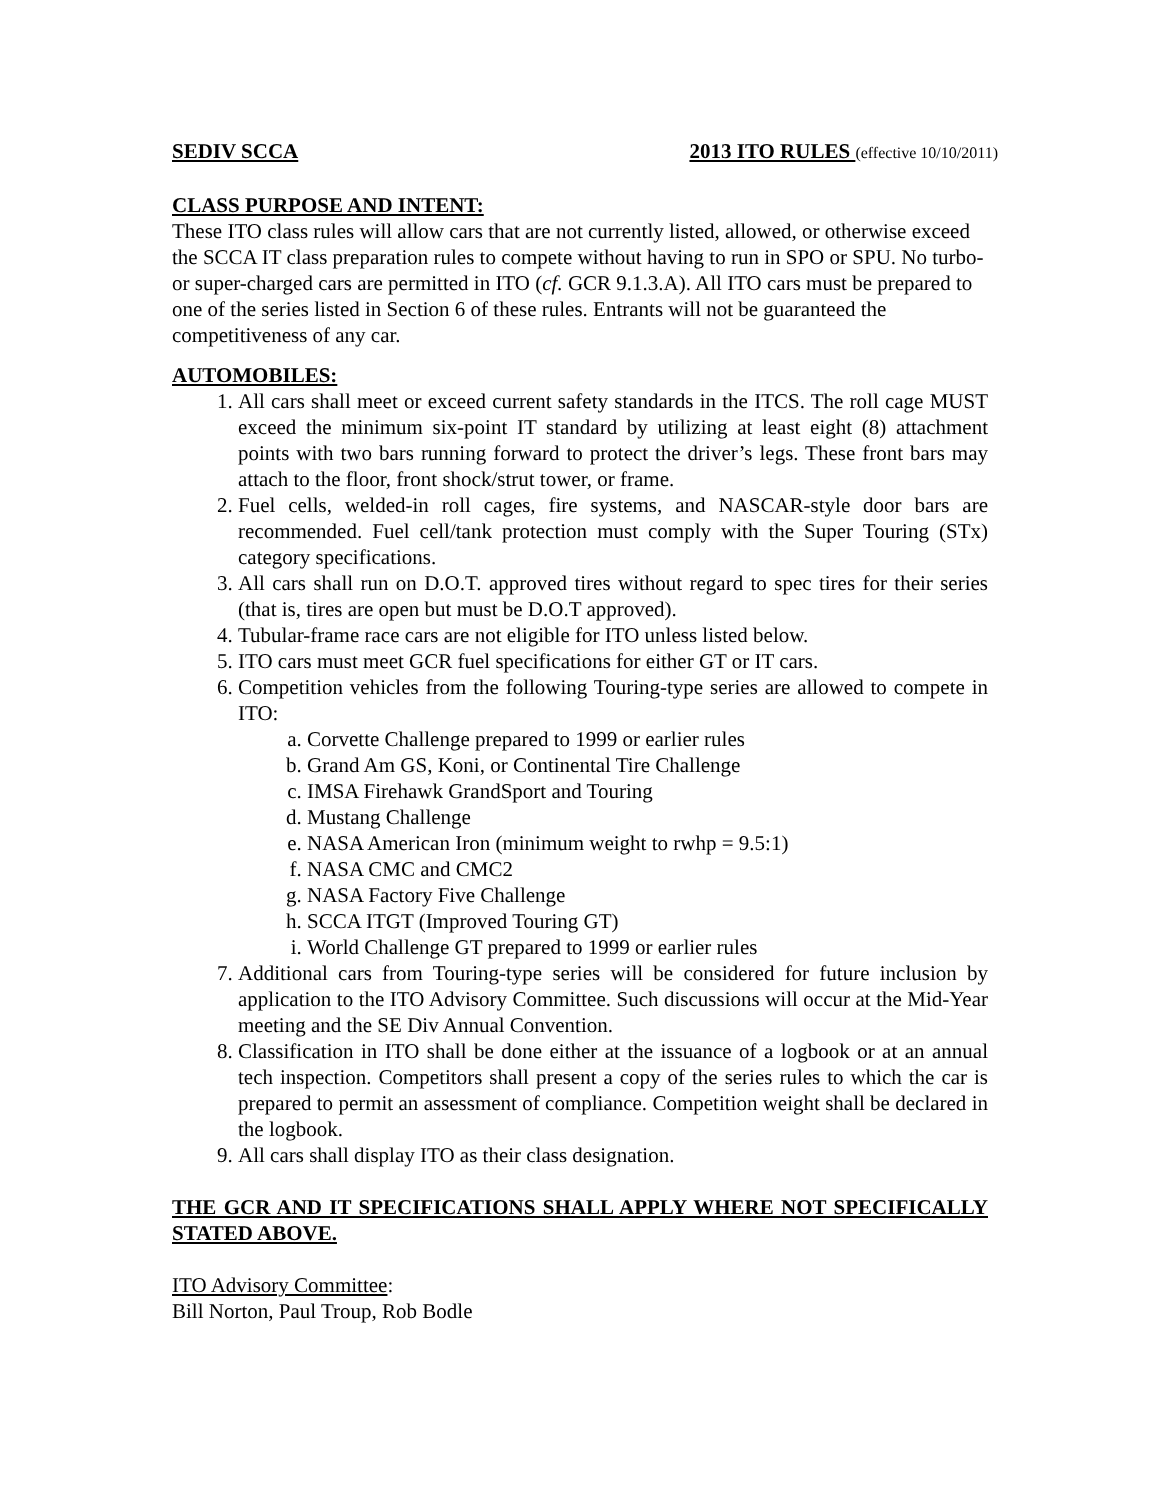SEDIV SCCA 2013 ITO RULES (effective 10/10/2011)
CLASS PURPOSE AND INTENT:
These ITO class rules will allow cars that are not currently listed, allowed, or otherwise exceed the SCCA IT class preparation rules to compete without having to run in SPO or SPU. No turbo- or super-charged cars are permitted in ITO (cf. GCR 9.1.3.A). All ITO cars must be prepared to one of the series listed in Section 6 of these rules. Entrants will not be guaranteed the competitiveness of any car.
AUTOMOBILES:
1. All cars shall meet or exceed current safety standards in the ITCS. The roll cage MUST exceed the minimum six-point IT standard by utilizing at least eight (8) attachment points with two bars running forward to protect the driver’s legs. These front bars may attach to the floor, front shock/strut tower, or frame.
2. Fuel cells, welded-in roll cages, fire systems, and NASCAR-style door bars are recommended. Fuel cell/tank protection must comply with the Super Touring (STx) category specifications.
3. All cars shall run on D.O.T. approved tires without regard to spec tires for their series (that is, tires are open but must be D.O.T approved).
4. Tubular-frame race cars are not eligible for ITO unless listed below.
5. ITO cars must meet GCR fuel specifications for either GT or IT cars.
6. Competition vehicles from the following Touring-type series are allowed to compete in ITO:
a. Corvette Challenge prepared to 1999 or earlier rules
b. Grand Am GS, Koni, or Continental Tire Challenge
c. IMSA Firehawk GrandSport and Touring
d. Mustang Challenge
e. NASA American Iron (minimum weight to rwhp = 9.5:1)
f. NASA CMC and CMC2
g. NASA Factory Five Challenge
h. SCCA ITGT (Improved Touring GT)
i. World Challenge GT prepared to 1999 or earlier rules
7. Additional cars from Touring-type series will be considered for future inclusion by application to the ITO Advisory Committee. Such discussions will occur at the Mid-Year meeting and the SE Div Annual Convention.
8. Classification in ITO shall be done either at the issuance of a logbook or at an annual tech inspection. Competitors shall present a copy of the series rules to which the car is prepared to permit an assessment of compliance. Competition weight shall be declared in the logbook.
9. All cars shall display ITO as their class designation.
THE GCR AND IT SPECIFICATIONS SHALL APPLY WHERE NOT SPECIFICALLY STATED ABOVE.
ITO Advisory Committee:
Bill Norton, Paul Troup, Rob Bodle